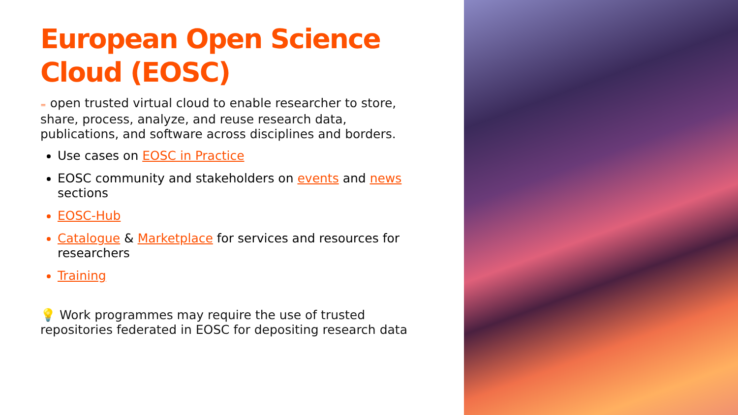European Open Science Cloud (EOSC)
= open trusted virtual cloud to enable researcher to store, share, process, analyze, and reuse research data, publications, and software across disciplines and borders.
Use cases on EOSC in Practice
EOSC community and stakeholders on events and news sections
EOSC-Hub
Catalogue & Marketplace for services and resources for researchers
Training
💡 Work programmes may require the use of trusted repositories federated in EOSC for depositing research data